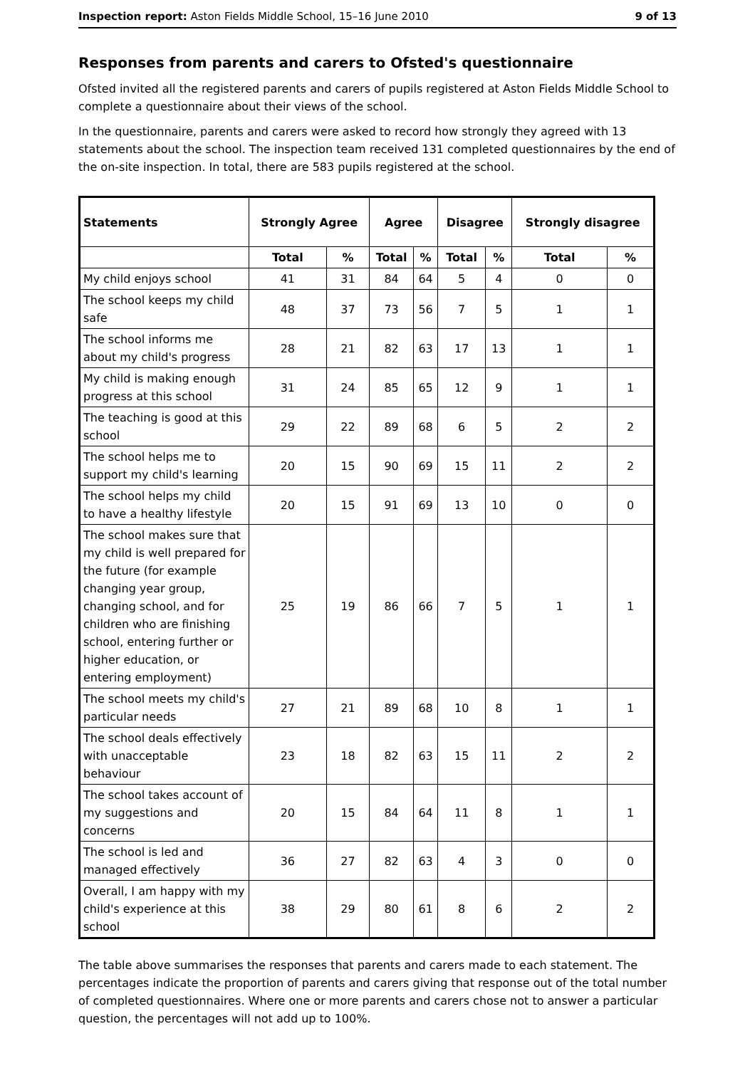Inspection report: Aston Fields Middle School, 15–16 June 2010 9 of 13
Responses from parents and carers to Ofsted's questionnaire
Ofsted invited all the registered parents and carers of pupils registered at Aston Fields Middle School to complete a questionnaire about their views of the school.
In the questionnaire, parents and carers were asked to record how strongly they agreed with 13 statements about the school. The inspection team received 131 completed questionnaires by the end of the on-site inspection. In total, there are 583 pupils registered at the school.
| Statements | Strongly Agree | | Agree | | Disagree | | Strongly disagree | |
| --- | --- | --- | --- | --- | --- | --- | --- | --- |
| | Total | % | Total | % | Total | % | Total | % |
| My child enjoys school | 41 | 31 | 84 | 64 | 5 | 4 | 0 | 0 |
| The school keeps my child safe | 48 | 37 | 73 | 56 | 7 | 5 | 1 | 1 |
| The school informs me about my child's progress | 28 | 21 | 82 | 63 | 17 | 13 | 1 | 1 |
| My child is making enough progress at this school | 31 | 24 | 85 | 65 | 12 | 9 | 1 | 1 |
| The teaching is good at this school | 29 | 22 | 89 | 68 | 6 | 5 | 2 | 2 |
| The school helps me to support my child's learning | 20 | 15 | 90 | 69 | 15 | 11 | 2 | 2 |
| The school helps my child to have a healthy lifestyle | 20 | 15 | 91 | 69 | 13 | 10 | 0 | 0 |
| The school makes sure that my child is well prepared for the future (for example changing year group, changing school, and for children who are finishing school, entering further or higher education, or entering employment) | 25 | 19 | 86 | 66 | 7 | 5 | 1 | 1 |
| The school meets my child's particular needs | 27 | 21 | 89 | 68 | 10 | 8 | 1 | 1 |
| The school deals effectively with unacceptable behaviour | 23 | 18 | 82 | 63 | 15 | 11 | 2 | 2 |
| The school takes account of my suggestions and concerns | 20 | 15 | 84 | 64 | 11 | 8 | 1 | 1 |
| The school is led and managed effectively | 36 | 27 | 82 | 63 | 4 | 3 | 0 | 0 |
| Overall, I am happy with my child's experience at this school | 38 | 29 | 80 | 61 | 8 | 6 | 2 | 2 |
The table above summarises the responses that parents and carers made to each statement. The percentages indicate the proportion of parents and carers giving that response out of the total number of completed questionnaires. Where one or more parents and carers chose not to answer a particular question, the percentages will not add up to 100%.